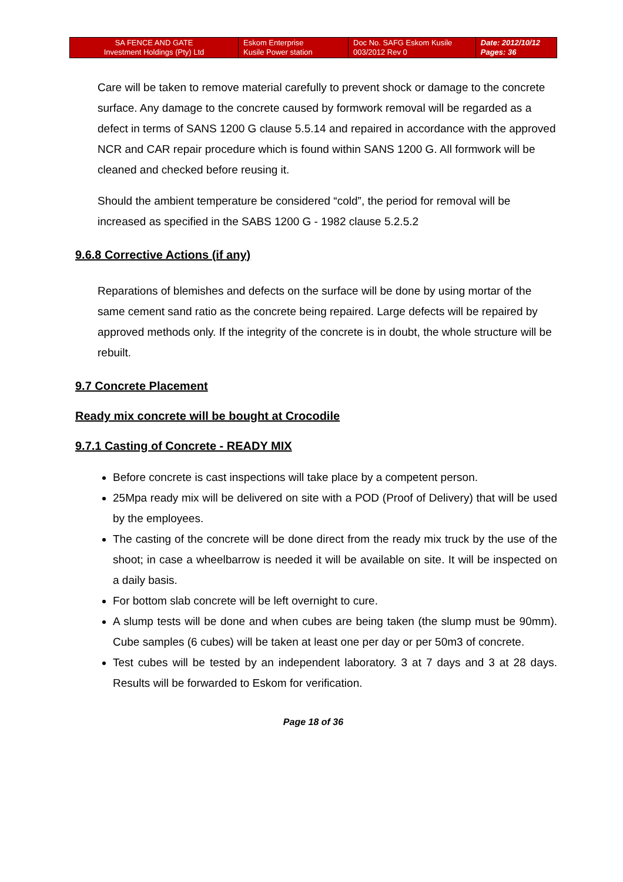| SA FENCE AND GATE Investment Holdings (Pty) Ltd | Eskom Enterprise Kusile Power station | Doc No. SAFG Eskom Kusile 003/2012 Rev 0 | Date: 2012/10/12 Pages: 36 |
Care will be taken to remove material carefully to prevent shock or damage to the concrete surface. Any damage to the concrete caused by formwork removal will be regarded as a defect in terms of SANS 1200 G clause 5.5.14 and repaired in accordance with the approved NCR and CAR repair procedure which is found within SANS 1200 G. All formwork will be cleaned and checked before reusing it.
Should the ambient temperature be considered “cold”, the period for removal will be increased as specified in the SABS 1200 G - 1982 clause 5.2.5.2
9.6.8 Corrective Actions (if any)
Reparations of blemishes and defects on the surface will be done by using mortar of the same cement sand ratio as the concrete being repaired. Large defects will be repaired by approved methods only. If the integrity of the concrete is in doubt, the whole structure will be rebuilt.
9.7 Concrete Placement
Ready mix concrete will be bought at Crocodile
9.7.1 Casting of Concrete - READY MIX
Before concrete is cast inspections will take place by a competent person.
25Mpa ready mix will be delivered on site with a POD (Proof of Delivery) that will be used by the employees.
The casting of the concrete will be done direct from the ready mix truck by the use of the shoot; in case a wheelbarrow is needed it will be available on site. It will be inspected on a daily basis.
For bottom slab concrete will be left overnight to cure.
A slump tests will be done and when cubes are being taken (the slump must be 90mm). Cube samples (6 cubes) will be taken at least one per day or per 50m3 of concrete.
Test cubes will be tested by an independent laboratory. 3 at 7 days and 3 at 28 days. Results will be forwarded to Eskom for verification.
Page 18 of 36